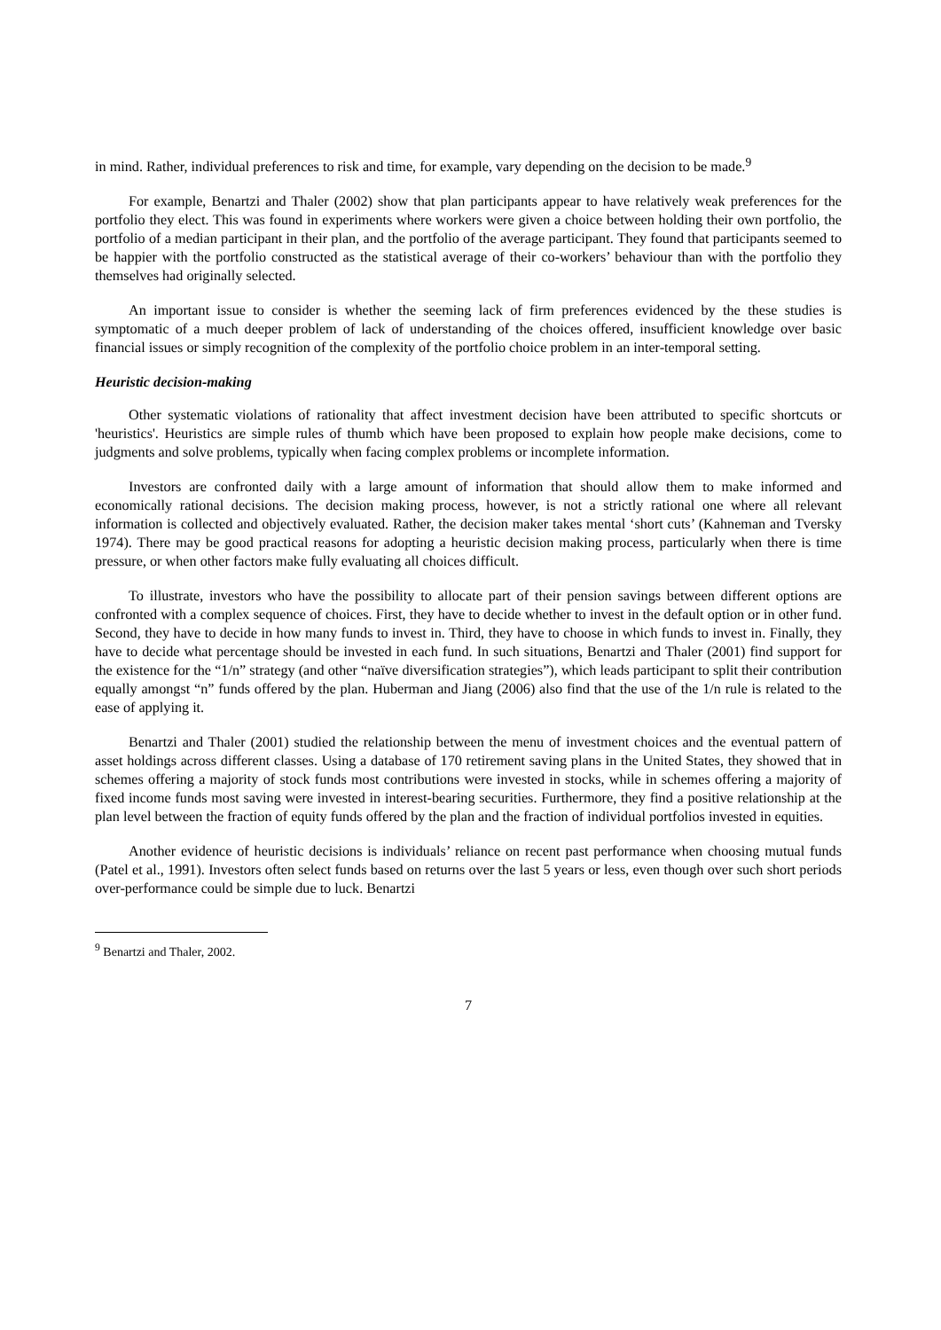in mind. Rather, individual preferences to risk and time, for example, vary depending on the decision to be made.<sup>9</sup>
For example, Benartzi and Thaler (2002) show that plan participants appear to have relatively weak preferences for the portfolio they elect. This was found in experiments where workers were given a choice between holding their own portfolio, the portfolio of a median participant in their plan, and the portfolio of the average participant. They found that participants seemed to be happier with the portfolio constructed as the statistical average of their co-workers’ behaviour than with the portfolio they themselves had originally selected.
An important issue to consider is whether the seeming lack of firm preferences evidenced by the these studies is symptomatic of a much deeper problem of lack of understanding of the choices offered, insufficient knowledge over basic financial issues or simply recognition of the complexity of the portfolio choice problem in an inter-temporal setting.
Heuristic decision-making
Other systematic violations of rationality that affect investment decision have been attributed to specific shortcuts or 'heuristics'. Heuristics are simple rules of thumb which have been proposed to explain how people make decisions, come to judgments and solve problems, typically when facing complex problems or incomplete information.
Investors are confronted daily with a large amount of information that should allow them to make informed and economically rational decisions. The decision making process, however, is not a strictly rational one where all relevant information is collected and objectively evaluated. Rather, the decision maker takes mental ‘short cuts’ (Kahneman and Tversky 1974). There may be good practical reasons for adopting a heuristic decision making process, particularly when there is time pressure, or when other factors make fully evaluating all choices difficult.
To illustrate, investors who have the possibility to allocate part of their pension savings between different options are confronted with a complex sequence of choices. First, they have to decide whether to invest in the default option or in other fund. Second, they have to decide in how many funds to invest in. Third, they have to choose in which funds to invest in. Finally, they have to decide what percentage should be invested in each fund. In such situations, Benartzi and Thaler (2001) find support for the existence for the “1/n” strategy (and other “naïve diversification strategies”), which leads participant to split their contribution equally amongst “n” funds offered by the plan. Huberman and Jiang (2006) also find that the use of the 1/n rule is related to the ease of applying it.
Benartzi and Thaler (2001) studied the relationship between the menu of investment choices and the eventual pattern of asset holdings across different classes. Using a database of 170 retirement saving plans in the United States, they showed that in schemes offering a majority of stock funds most contributions were invested in stocks, while in schemes offering a majority of fixed income funds most saving were invested in interest-bearing securities. Furthermore, they find a positive relationship at the plan level between the fraction of equity funds offered by the plan and the fraction of individual portfolios invested in equities.
Another evidence of heuristic decisions is individuals’ reliance on recent past performance when choosing mutual funds (Patel et al., 1991). Investors often select funds based on returns over the last 5 years or less, even though over such short periods over-performance could be simple due to luck. Benartzi
<sup>9</sup> Benartzi and Thaler, 2002.
7